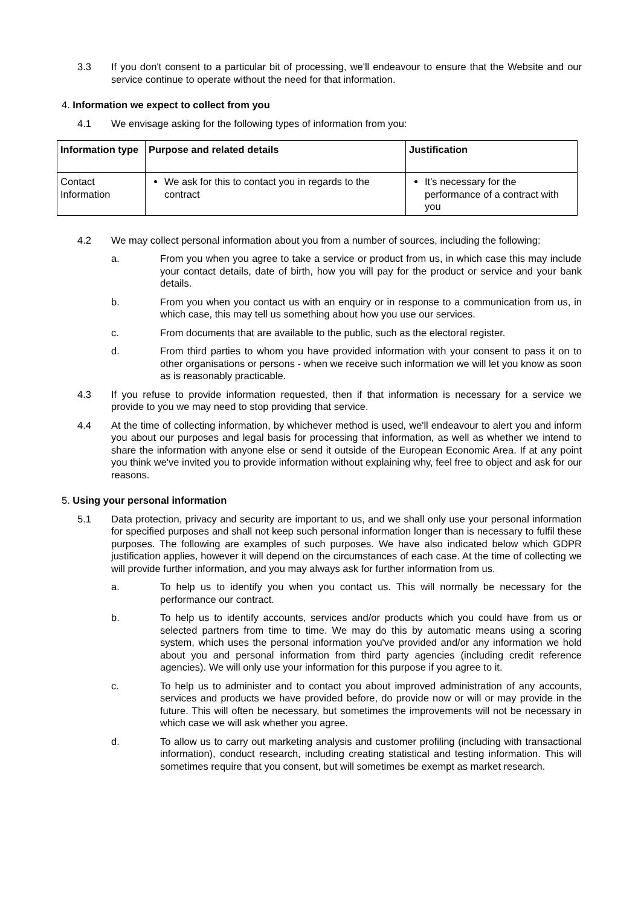3.3 If you don't consent to a particular bit of processing, we'll endeavour to ensure that the Website and our service continue to operate without the need for that information.
4. Information we expect to collect from you
4.1 We envisage asking for the following types of information from you:
| Information type | Purpose and related details | Justification |
| --- | --- | --- |
| Contact Information | We ask for this to contact you in regards to the contract | It's necessary for the performance of a contract with you |
4.2 We may collect personal information about you from a number of sources, including the following:
a. From you when you agree to take a service or product from us, in which case this may include your contact details, date of birth, how you will pay for the product or service and your bank details.
b. From you when you contact us with an enquiry or in response to a communication from us, in which case, this may tell us something about how you use our services.
c. From documents that are available to the public, such as the electoral register.
d. From third parties to whom you have provided information with your consent to pass it on to other organisations or persons - when we receive such information we will let you know as soon as is reasonably practicable.
4.3 If you refuse to provide information requested, then if that information is necessary for a service we provide to you we may need to stop providing that service.
4.4 At the time of collecting information, by whichever method is used, we'll endeavour to alert you and inform you about our purposes and legal basis for processing that information, as well as whether we intend to share the information with anyone else or send it outside of the European Economic Area. If at any point you think we've invited you to provide information without explaining why, feel free to object and ask for our reasons.
5. Using your personal information
5.1 Data protection, privacy and security are important to us, and we shall only use your personal information for specified purposes and shall not keep such personal information longer than is necessary to fulfil these purposes. The following are examples of such purposes. We have also indicated below which GDPR justification applies, however it will depend on the circumstances of each case. At the time of collecting we will provide further information, and you may always ask for further information from us.
a. To help us to identify you when you contact us. This will normally be necessary for the performance our contract.
b. To help us to identify accounts, services and/or products which you could have from us or selected partners from time to time. We may do this by automatic means using a scoring system, which uses the personal information you've provided and/or any information we hold about you and personal information from third party agencies (including credit reference agencies). We will only use your information for this purpose if you agree to it.
c. To help us to administer and to contact you about improved administration of any accounts, services and products we have provided before, do provide now or will or may provide in the future. This will often be necessary, but sometimes the improvements will not be necessary in which case we will ask whether you agree.
d. To allow us to carry out marketing analysis and customer profiling (including with transactional information), conduct research, including creating statistical and testing information. This will sometimes require that you consent, but will sometimes be exempt as market research.